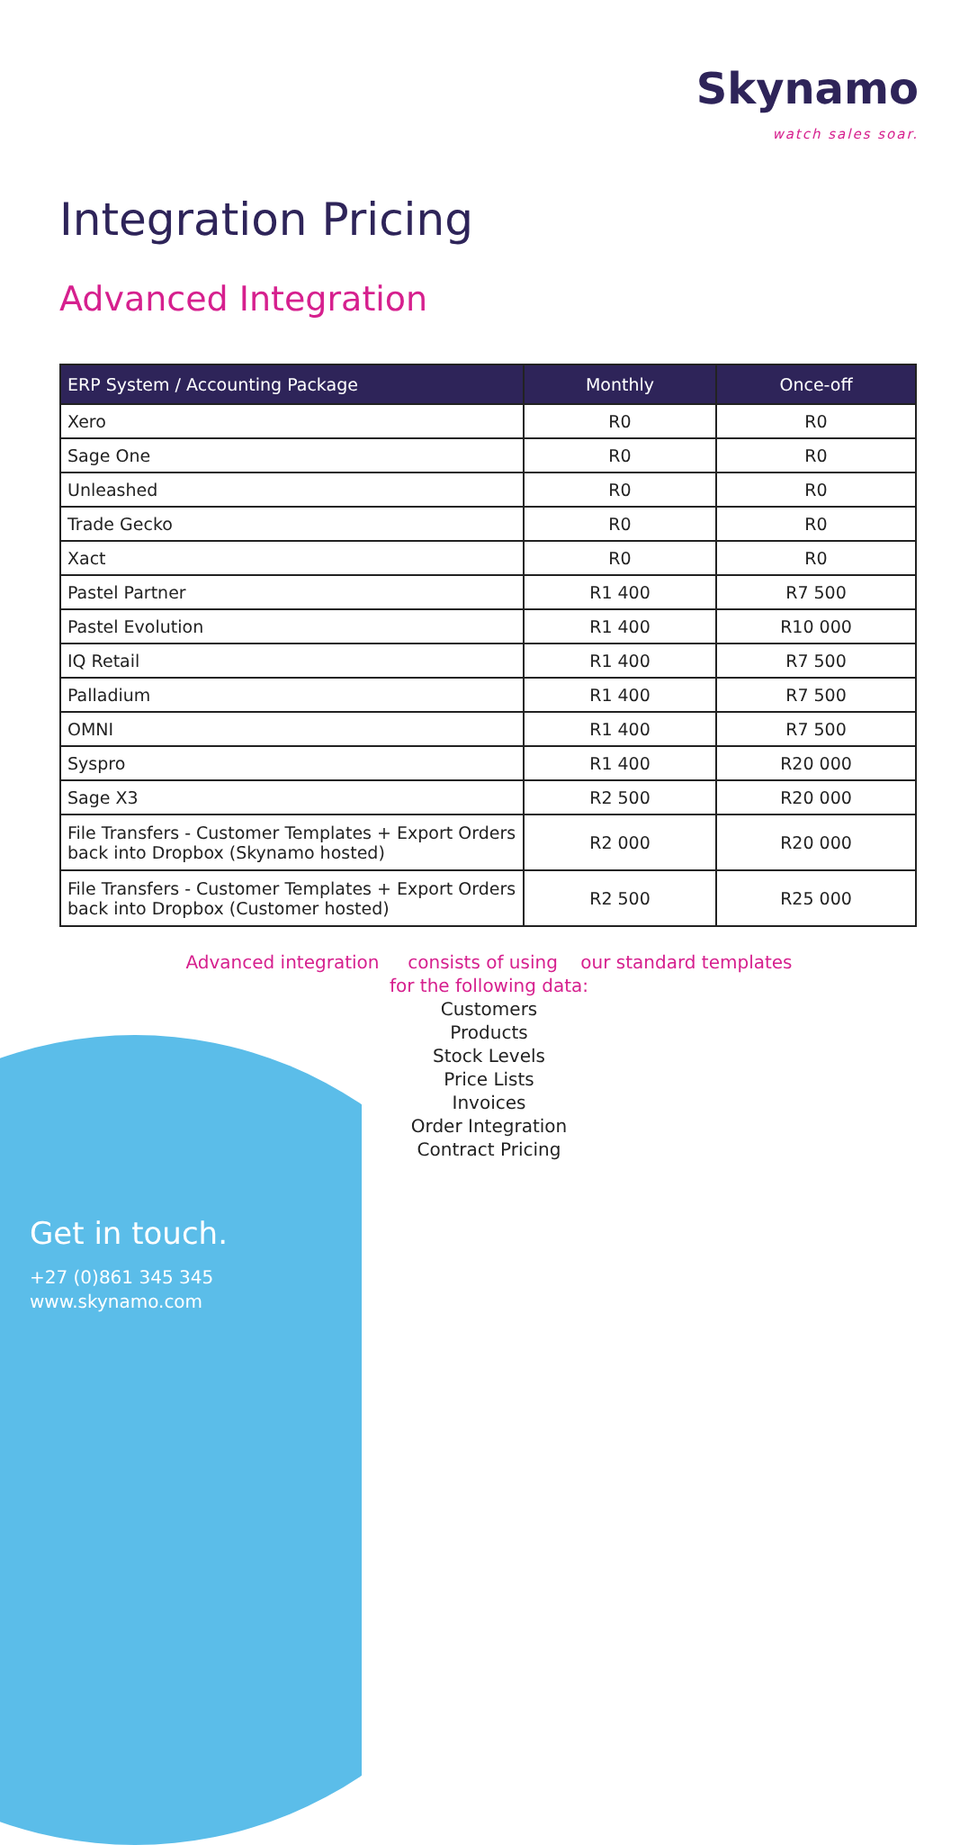Skynamo
watch sales soar.
Integration Pricing
Advanced Integration
| ERP System / Accounting Package | Monthly | Once-off |
| --- | --- | --- |
| Xero | R0 | R0 |
| Sage One | R0 | R0 |
| Unleashed | R0 | R0 |
| Trade Gecko | R0 | R0 |
| Xact | R0 | R0 |
| Pastel Partner | R1 400 | R7 500 |
| Pastel Evolution | R1 400 | R10 000 |
| IQ Retail | R1 400 | R7 500 |
| Palladium | R1 400 | R7 500 |
| OMNI | R1 400 | R7 500 |
| Syspro | R1 400 | R20 000 |
| Sage X3 | R2 500 | R20 000 |
| File Transfers - Customer Templates + Export Orders back into Dropbox (Skynamo hosted) | R2 000 | R20 000 |
| File Transfers - Customer Templates + Export Orders back into Dropbox (Customer hosted) | R2 500 | R25 000 |
Advanced integration consists of using our standard templates
for the following data:
Customers
Products
Stock Levels
Price Lists
Invoices
Order Integration
Contract Pricing
Get in touch.
+27 (0)861 345 345
www.skynamo.com